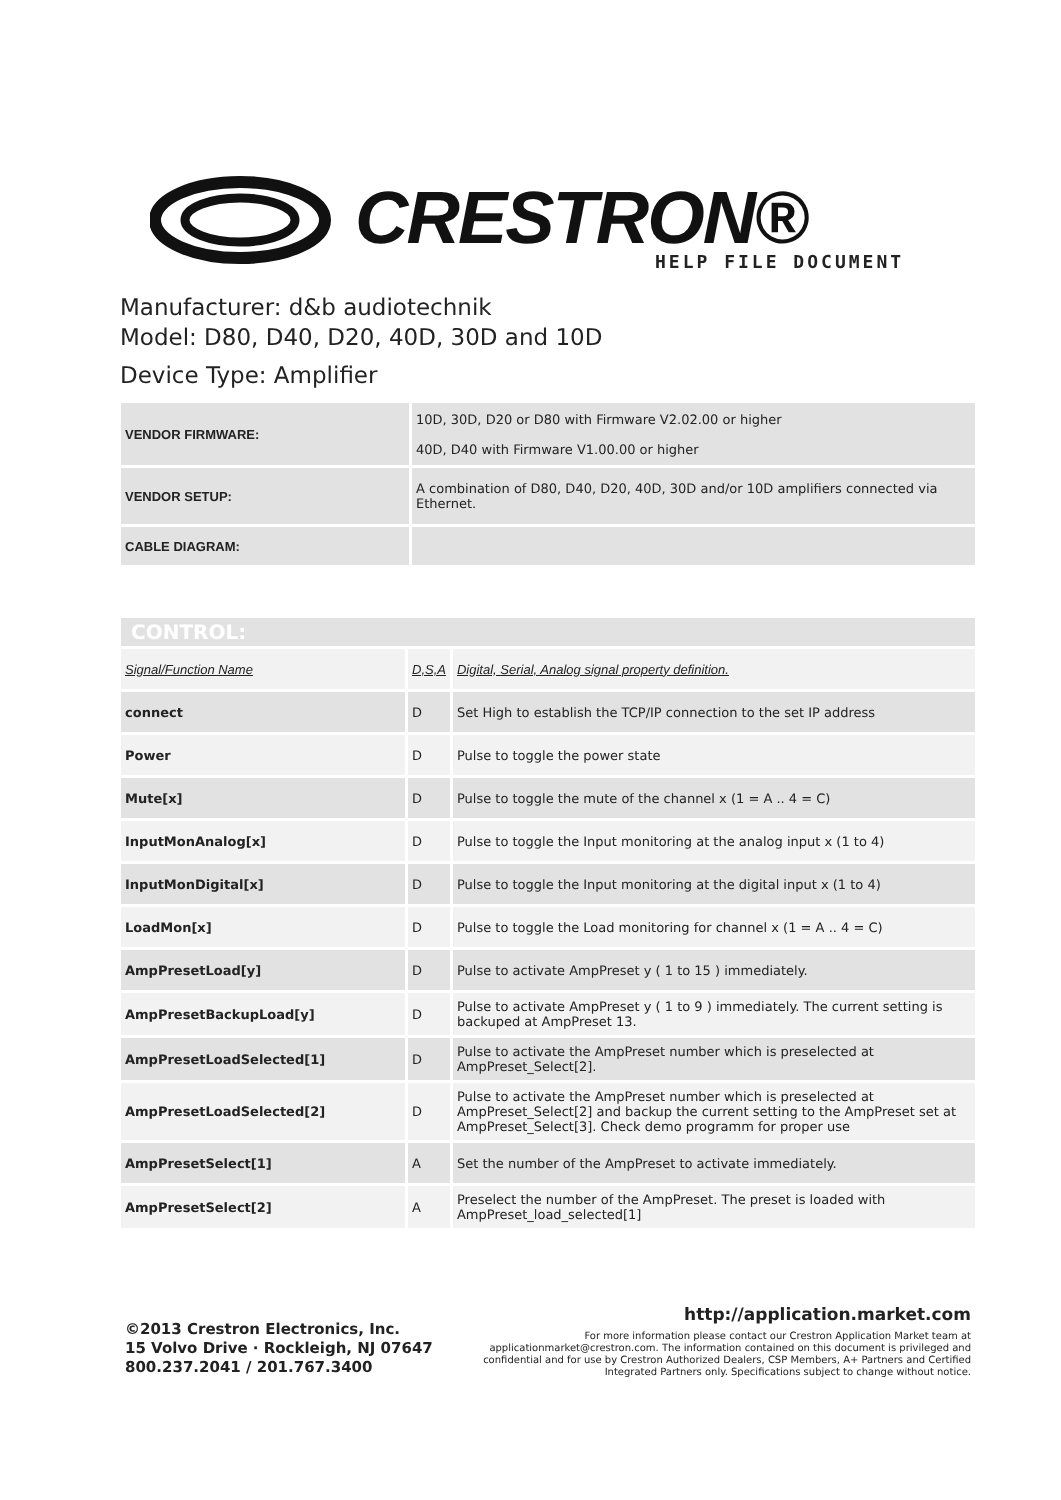CRESTRON® HELP FILE DOCUMENT
Manufacturer: d&b audiotechnik
Model: D80, D40, D20, 40D, 30D and 10D
Device Type: Amplifier
| VENDOR FIRMWARE: | 10D, 30D, D20 or D80 with Firmware V2.02.00 or higher 40D, D40 with Firmware V1.00.00 or higher |
| VENDOR SETUP: | A combination of D80, D40, D20, 40D, 30D and/or 10D amplifiers connected via Ethernet. |
| CABLE DIAGRAM: | |
| CONTROL: | | |
| Signal/Function Name | D,S,A | Digital, Serial, Analog signal property definition. |
| connect | D | Set High to establish the TCP/IP connection to the set IP address |
| Power | D | Pulse to toggle the power state |
| Mute[x] | D | Pulse to toggle the mute of the channel x (1 = A .. 4 = C) |
| InputMonAnalog[x] | D | Pulse to toggle the Input monitoring at the analog input x (1 to 4) |
| InputMonDigital[x] | D | Pulse to toggle the Input monitoring at the digital input x (1 to 4) |
| LoadMon[x] | D | Pulse to toggle the Load monitoring for channel x (1 = A .. 4 = C) |
| AmpPresetLoad[y] | D | Pulse to activate AmpPreset y ( 1 to 15 ) immediately. |
| AmpPresetBackupLoad[y] | D | Pulse to activate AmpPreset y ( 1 to 9 ) immediately. The current setting is backuped at AmpPreset 13. |
| AmpPresetLoadSelected[1] | D | Pulse to activate the AmpPreset number which is preselected at AmpPreset_Select[2]. |
| AmpPresetLoadSelected[2] | D | Pulse to activate the AmpPreset number which is preselected at AmpPreset_Select[2] and backup the current setting to the AmpPreset set at AmpPreset_Select[3]. Check demo programm for proper use |
| AmpPresetSelect[1] | A | Set the number of the AmpPreset to activate immediately. |
| AmpPresetSelect[2] | A | Preselect the number of the AmpPreset. The preset is loaded with AmpPreset_load_selected[1] |
©2013 Crestron Electronics, Inc.
15 Volvo Drive · Rockleigh, NJ 07647
800.237.2041 / 201.767.3400
http://application.market.com
For more information please contact our Crestron Application Market team at applicationmarket@crestron.com. The information contained on this document is privileged and confidential and for use by Crestron Authorized Dealers, CSP Members, A+ Partners and Certified Integrated Partners only. Specifications subject to change without notice.